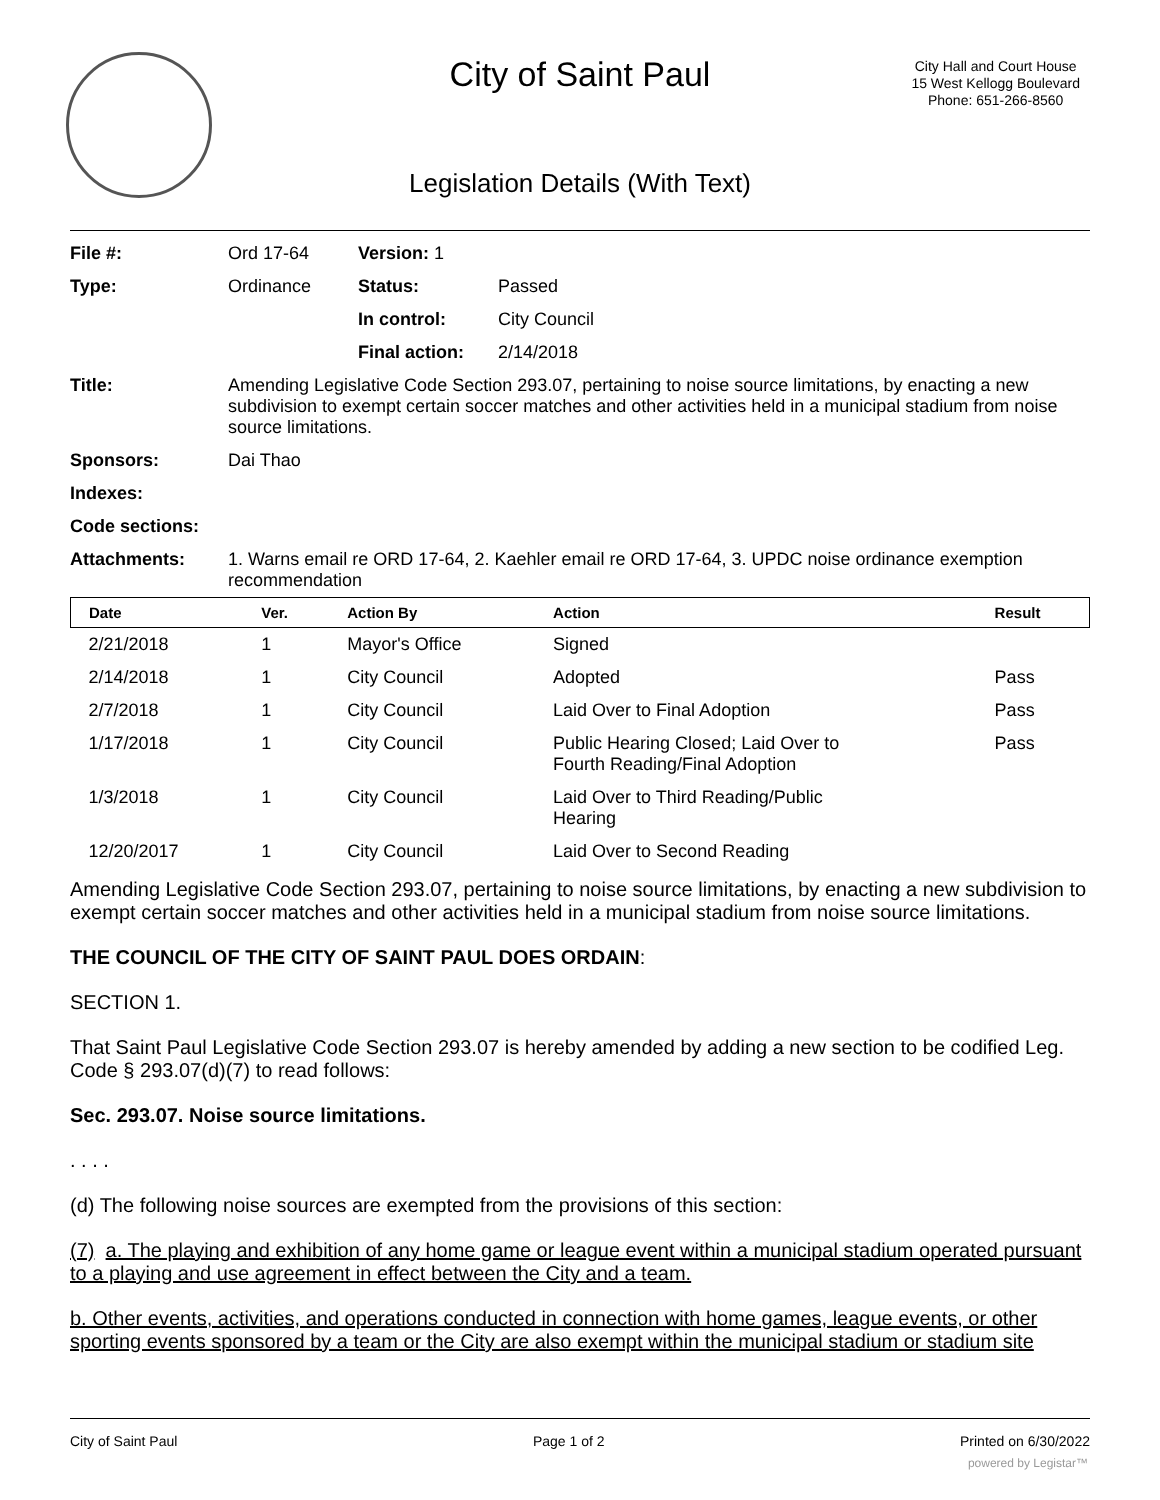City of Saint Paul
City Hall and Court House
15 West Kellogg Boulevard
Phone: 651-266-8560
Legislation Details (With Text)
| File #: | Ord 17-64 | Version: 1 | | |
| Type: | Ordinance | | Status: | Passed |
| | | | In control: | City Council |
| | | | Final action: | 2/14/2018 |
| Title: | Amending Legislative Code Section 293.07, pertaining to noise source limitations, by enacting a new subdivision to exempt certain soccer matches and other activities held in a municipal stadium from noise source limitations. | | | |
| Sponsors: | Dai Thao | | | |
| Indexes: | | | | |
| Code sections: | | | | |
| Attachments: | 1. Warns email re ORD 17-64, 2. Kaehler email re ORD 17-64, 3. UPDC noise ordinance exemption recommendation | | | |
| Date | Ver. | Action By | Action | Result |
| --- | --- | --- | --- | --- |
| 2/21/2018 | 1 | Mayor's Office | Signed | |
| 2/14/2018 | 1 | City Council | Adopted | Pass |
| 2/7/2018 | 1 | City Council | Laid Over to Final Adoption | Pass |
| 1/17/2018 | 1 | City Council | Public Hearing Closed; Laid Over to Fourth Reading/Final Adoption | Pass |
| 1/3/2018 | 1 | City Council | Laid Over to Third Reading/Public Hearing | |
| 12/20/2017 | 1 | City Council | Laid Over to Second Reading | |
Amending Legislative Code Section 293.07, pertaining to noise source limitations, by enacting a new subdivision to exempt certain soccer matches and other activities held in a municipal stadium from noise source limitations.
THE COUNCIL OF THE CITY OF SAINT PAUL DOES ORDAIN:
SECTION 1.
That Saint Paul Legislative Code Section 293.07 is hereby amended by adding a new section to be codified Leg. Code § 293.07(d)(7) to read follows:
Sec. 293.07. Noise source limitations.
. . . .
(d) The following noise sources are exempted from the provisions of this section:
(7) a. The playing and exhibition of any home game or league event within a municipal stadium operated pursuant to a playing and use agreement in effect between the City and a team.
b. Other events, activities, and operations conducted in connection with home games, league events, or other sporting events sponsored by a team or the City are also exempt within the municipal stadium or stadium site
City of Saint Paul Page 1 of 2 Printed on 6/30/2022
powered by Legistar™